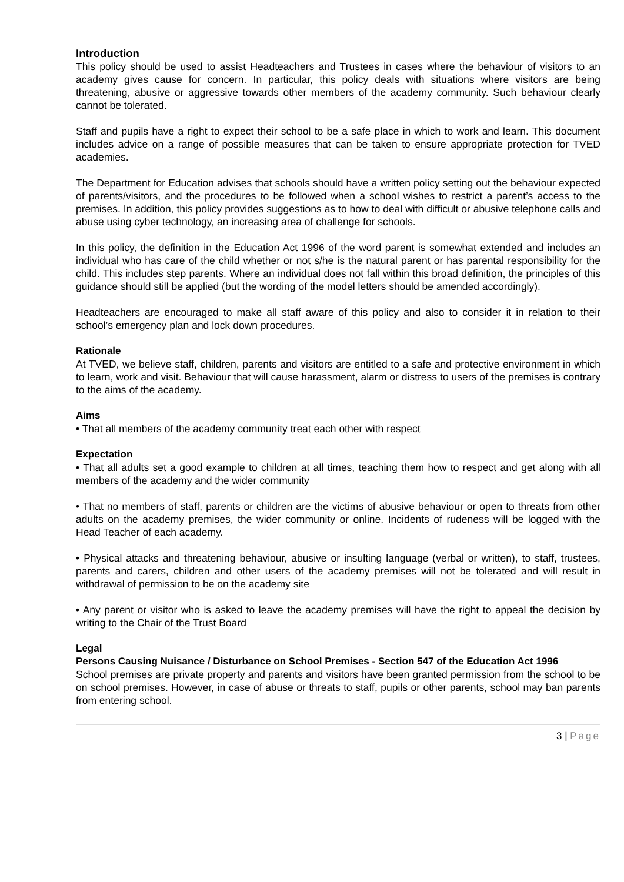Introduction
This policy should be used to assist Headteachers and Trustees in cases where the behaviour of visitors to an academy gives cause for concern. In particular, this policy deals with situations where visitors are being threatening, abusive or aggressive towards other members of the academy community. Such behaviour clearly cannot be tolerated.
Staff and pupils have a right to expect their school to be a safe place in which to work and learn. This document includes advice on a range of possible measures that can be taken to ensure appropriate protection for TVED academies.
The Department for Education advises that schools should have a written policy setting out the behaviour expected of parents/visitors, and the procedures to be followed when a school wishes to restrict a parent’s access to the premises. In addition, this policy provides suggestions as to how to deal with difficult or abusive telephone calls and abuse using cyber technology, an increasing area of challenge for schools.
In this policy, the definition in the Education Act 1996 of the word parent is somewhat extended and includes an individual who has care of the child whether or not s/he is the natural parent or has parental responsibility for the child. This includes step parents. Where an individual does not fall within this broad definition, the principles of this guidance should still be applied (but the wording of the model letters should be amended accordingly).
Headteachers are encouraged to make all staff aware of this policy and also to consider it in relation to their school’s emergency plan and lock down procedures.
Rationale
At TVED, we believe staff, children, parents and visitors are entitled to a safe and protective environment in which to learn, work and visit. Behaviour that will cause harassment, alarm or distress to users of the premises is contrary to the aims of the academy.
Aims
• That all members of the academy community treat each other with respect
Expectation
• That all adults set a good example to children at all times, teaching them how to respect and get along with all members of the academy and the wider community
• That no members of staff, parents or children are the victims of abusive behaviour or open to threats from other adults on the academy premises, the wider community or online. Incidents of rudeness will be logged with the Head Teacher of each academy.
• Physical attacks and threatening behaviour, abusive or insulting language (verbal or written), to staff, trustees, parents and carers, children and other users of the academy premises will not be tolerated and will result in withdrawal of permission to be on the academy site
• Any parent or visitor who is asked to leave the academy premises will have the right to appeal the decision by writing to the Chair of the Trust Board
Legal
Persons Causing Nuisance / Disturbance on School Premises - Section 547 of the Education Act 1996
School premises are private property and parents and visitors have been granted permission from the school to be on school premises. However, in case of abuse or threats to staff, pupils or other parents, school may ban parents from entering school.
3 | Page